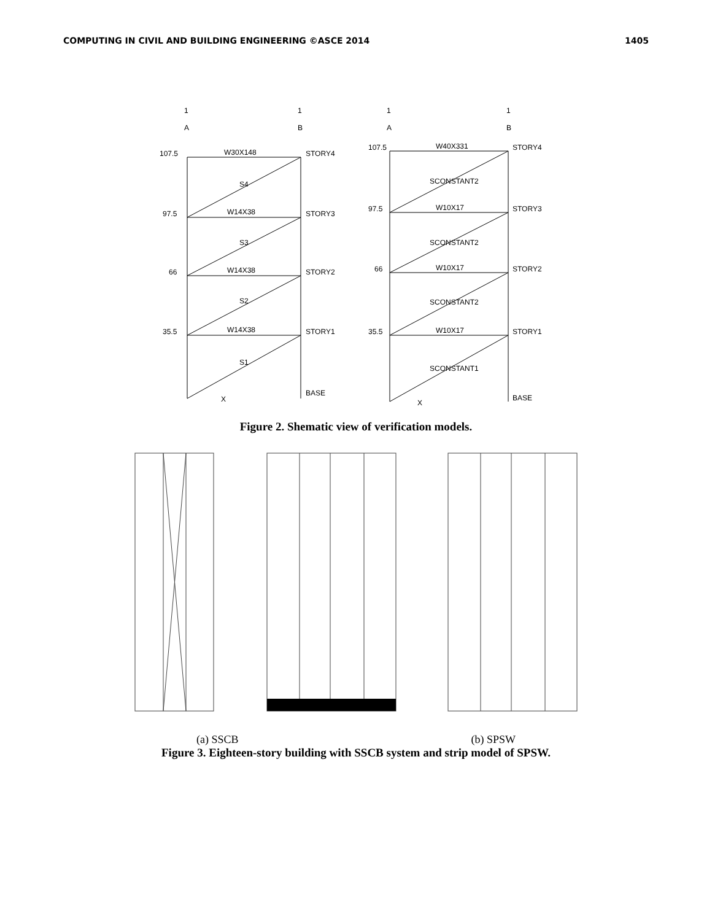COMPUTING IN CIVIL AND BUILDING ENGINEERING ©ASCE 2014 1405
1
A
1
B
107.5
W30X148
STORY4
97.5
W14X38
STORY3
66
W14X38
STORY2
35.5
W14X38
STORY1
S4
S3
S2
S1
BASE
X
1
A
1
B
107.5
W40X331
STORY4
97.5
W10X17
STORY3
66
W10X17
STORY2
35.5
W10X17
STORY1
SCONSTANT2
SCONSTANT2
SCONSTANT2
SCONSTANT1
BASE
X
Figure 2. Shematic view of verification models.
(a) SSCB (b) SPSW
Figure 3. Eighteen-story building with SSCB system and strip model of SPSW.